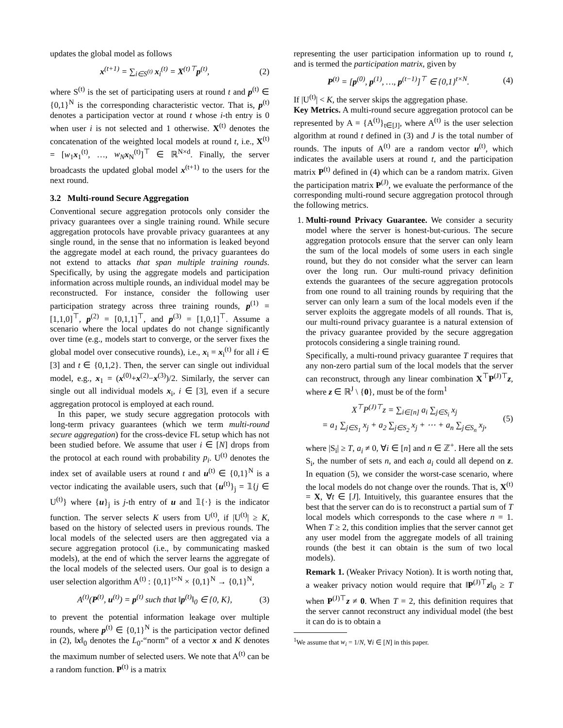updates the global model as follows
x<sup>(t+1)</sup> = ∑<sub>i∈S<sup>(t)</sup></sub> x<sub>i</sub><sup>(t)</sup> = X<sup>(t)⊤</sup>p<sup>(t)</sup>, (2)
where S<sup>(t)</sup> is the set of participating users at round t and p<sup>(t)</sup> ∈ {0,1}<sup>N</sup> is the corresponding characteristic vector. That is, p<sup>(t)</sup> denotes a participation vector at round t whose i-th entry is 0 when user i is not selected and 1 otherwise. X<sup>(t)</sup> denotes the concatenation of the weighted local models at round t, i.e., X<sup>(t)</sup> = [w<sub>1</sub>x<sub>1</sub><sup>(t)</sup>, …, w<sub>N</sub> x<sub>N</sub><sup>(t)</sup>]<sup>⊤</sup> ∈ ℝ<sup>N×d</sup>. Finally, the server broadcasts the updated global model x<sup>(t+1)</sup> to the users for the next round.
3.2 Multi-round Secure Aggregation
Conventional secure aggregation protocols only consider the privacy guarantees over a single training round. While secure aggregation protocols have provable privacy guarantees at any single round, in the sense that no information is leaked beyond the aggregate model at each round, the privacy guarantees do not extend to attacks that span multiple training rounds. Specifically, by using the aggregate models and participation information across multiple rounds, an individual model may be reconstructed. For instance, consider the following user participation strategy across three training rounds, p<sup>(1)</sup> = [1,1,0]<sup>⊤</sup>, p<sup>(2)</sup> = [0,1,1]<sup>⊤</sup>, and p<sup>(3)</sup> = [1,0,1]<sup>⊤</sup>. Assume a scenario where the local updates do not change significantly over time (e.g., models start to converge, or the server fixes the global model over consecutive rounds), i.e., x<sub>i</sub> = x<sub>i</sub><sup>(t)</sup> for all i ∈ [3] and t ∈ {0,1,2}. Then, the server can single out individual model, e.g., x<sub>1</sub> = (x<sup>(0)</sup>+x<sup>(2)</sup>−x<sup>(3)</sup>)/2. Similarly, the server can single out all individual models x<sub>i</sub>, i ∈ [3], even if a secure aggregation protocol is employed at each round.
In this paper, we study secure aggregation protocols with long-term privacy guarantees (which we term multi-round secure aggregation) for the cross-device FL setup which has not been studied before. We assume that user i ∈ [N] drops from the protocol at each round with probability p<sub>i</sub>. U<sup>(t)</sup> denotes the index set of available users at round t and u<sup>(t)</sup> ∈ {0,1}<sup>N</sup> is a vector indicating the available users, such that {u<sup>(t)</sup>}<sub>j</sub> = 𝟙{j ∈ U<sup>(t)</sup>} where {u}<sub>j</sub> is j-th entry of u and 𝟙{·} is the indicator function. The server selects K users from U<sup>(t)</sup>, if |U<sup>(t)</sup>| ≥ K, based on the history of selected users in previous rounds. The local models of the selected users are then aggregated via a secure aggregation protocol (i.e., by communicating masked models), at the end of which the server learns the aggregate of the local models of the selected users. Our goal is to design a user selection algorithm A<sup>(t)</sup> : {0,1}<sup>t×N</sup> × {0,1}<sup>N</sup> → {0,1}<sup>N</sup>,
A<sup>(t)</sup>(P<sup>(t)</sup>, u<sup>(t)</sup>) = p<sup>(t)</sup> such that ‖p<sup>(t)</sup>‖<sub>0</sub> ∈ {0, K}, (3)
to prevent the potential information leakage over multiple rounds, where p<sup>(t)</sup> ∈ {0,1}<sup>N</sup> is the participation vector defined in (2), ‖x‖<sub>0</sub> denotes the L<sub>0</sub>-“norm” of a vector x and K denotes the maximum number of selected users. We note that A<sup>(t)</sup> can be a random function. P<sup>(t)</sup> is a matrix
representing the user participation information up to round t, and is termed the participation matrix, given by
P<sup>(t)</sup> = [p<sup>(0)</sup>, p<sup>(1)</sup>, …, p<sup>(t−1)</sup>]<sup>⊤</sup> ∈ {0,1}<sup>t×N</sup>. (4)
If |U<sup>(t)</sup>| < K, the server skips the aggregation phase.
Key Metrics. A multi-round secure aggregation protocol can be represented by A = {A<sup>(t)</sup>}<sub>t∈[J]</sub>, where A<sup>(t)</sup> is the user selection algorithm at round t defined in (3) and J is the total number of rounds. The inputs of A<sup>(t)</sup> are a random vector u<sup>(t)</sup>, which indicates the available users at round t, and the participation matrix P<sup>(t)</sup> defined in (4) which can be a random matrix. Given the participation matrix P<sup>(J)</sup>, we evaluate the performance of the corresponding multi-round secure aggregation protocol through the following metrics.
1. Multi-round Privacy Guarantee. We consider a security model where the server is honest-but-curious. The secure aggregation protocols ensure that the server can only learn the sum of the local models of some users in each single round, but they do not consider what the server can learn over the long run. Our multi-round privacy definition extends the guarantees of the secure aggregation protocols from one round to all training rounds by requiring that the server can only learn a sum of the local models even if the server exploits the aggregate models of all rounds. That is, our multi-round privacy guarantee is a natural extension of the privacy guarantee provided by the secure aggregation protocols considering a single training round.
Specifically, a multi-round privacy guarantee T requires that any non-zero partial sum of the local models that the server can reconstruct, through any linear combination X<sup>⊤</sup>P<sup>(J)⊤</sup>z, where z ∈ ℝ<sup>J</sup> \ {0}, must be of the form<sup>1</sup>
X<sup>⊤</sup>P<sup>(J)⊤</sup>z = ∑<sub>i∈[n]</sub> a<sub>i</sub> ∑<sub>j∈S<sub>i</sub></sub> x<sub>j</sub>
= a<sub>1</sub> ∑<sub>j∈S<sub>1</sub></sub> x<sub>j</sub> + a<sub>2</sub> ∑<sub>j∈S<sub>2</sub></sub> x<sub>j</sub> + ⋯ + a<sub>n</sub> ∑<sub>j∈S<sub>n</sub></sub> x<sub>j</sub>, (5)
where |S<sub>i</sub>| ≥ T, a<sub>i</sub> ≠ 0, ∀i ∈ [n] and n ∈ ℤ<sup>+</sup>. Here all the sets S<sub>i</sub>, the number of sets n, and each a<sub>i</sub> could all depend on z. In equation (5), we consider the worst-case scenario, where the local models do not change over the rounds. That is, X<sup>(t)</sup> = X, ∀t ∈ [J]. Intuitively, this guarantee ensures that the best that the server can do is to reconstruct a partial sum of T local models which corresponds to the case where n = 1. When T ≥ 2, this condition implies that the server cannot get any user model from the aggregate models of all training rounds (the best it can obtain is the sum of two local models).
Remark 1. (Weaker Privacy Notion). It is worth noting that, a weaker privacy notion would require that ‖P<sup>(J)⊤</sup>z‖<sub>0</sub> ≥ T when P<sup>(J)⊤</sup>z ≠ 0. When T = 2, this definition requires that the server cannot reconstruct any individual model (the best it can do is to obtain a
<sup>1</sup> We assume that w<sub>i</sub> = 1/N, ∀i ∈ [N] in this paper.